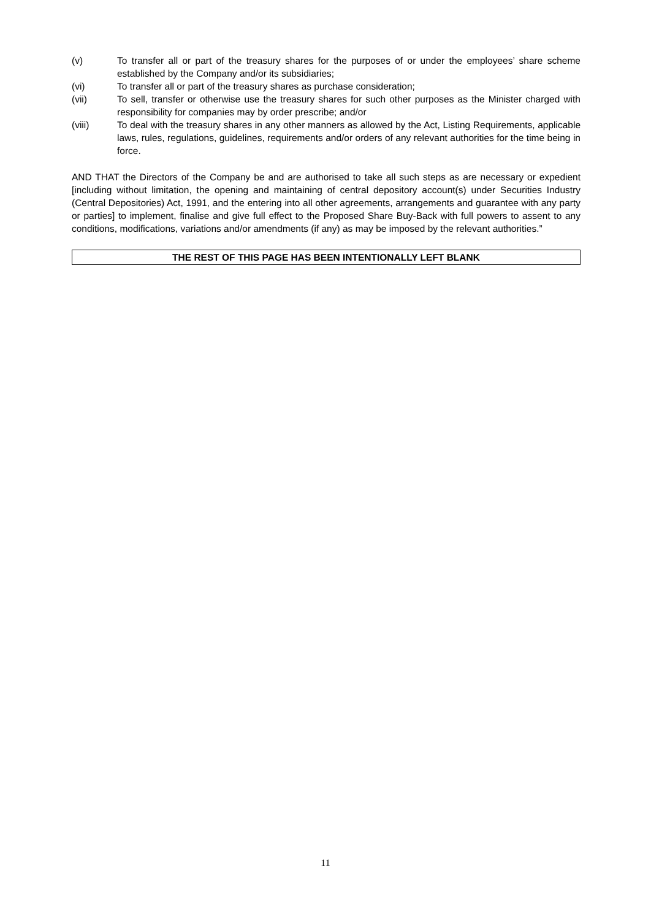(v) To transfer all or part of the treasury shares for the purposes of or under the employees’ share scheme established by the Company and/or its subsidiaries;
(vi) To transfer all or part of the treasury shares as purchase consideration;
(vii) To sell, transfer or otherwise use the treasury shares for such other purposes as the Minister charged with responsibility for companies may by order prescribe; and/or
(viii) To deal with the treasury shares in any other manners as allowed by the Act, Listing Requirements, applicable laws, rules, regulations, guidelines, requirements and/or orders of any relevant authorities for the time being in force.
AND THAT the Directors of the Company be and are authorised to take all such steps as are necessary or expedient [including without limitation, the opening and maintaining of central depository account(s) under Securities Industry (Central Depositories) Act, 1991, and the entering into all other agreements, arrangements and guarantee with any party or parties] to implement, finalise and give full effect to the Proposed Share Buy-Back with full powers to assent to any conditions, modifications, variations and/or amendments (if any) as may be imposed by the relevant authorities.”
THE REST OF THIS PAGE HAS BEEN INTENTIONALLY LEFT BLANK
11